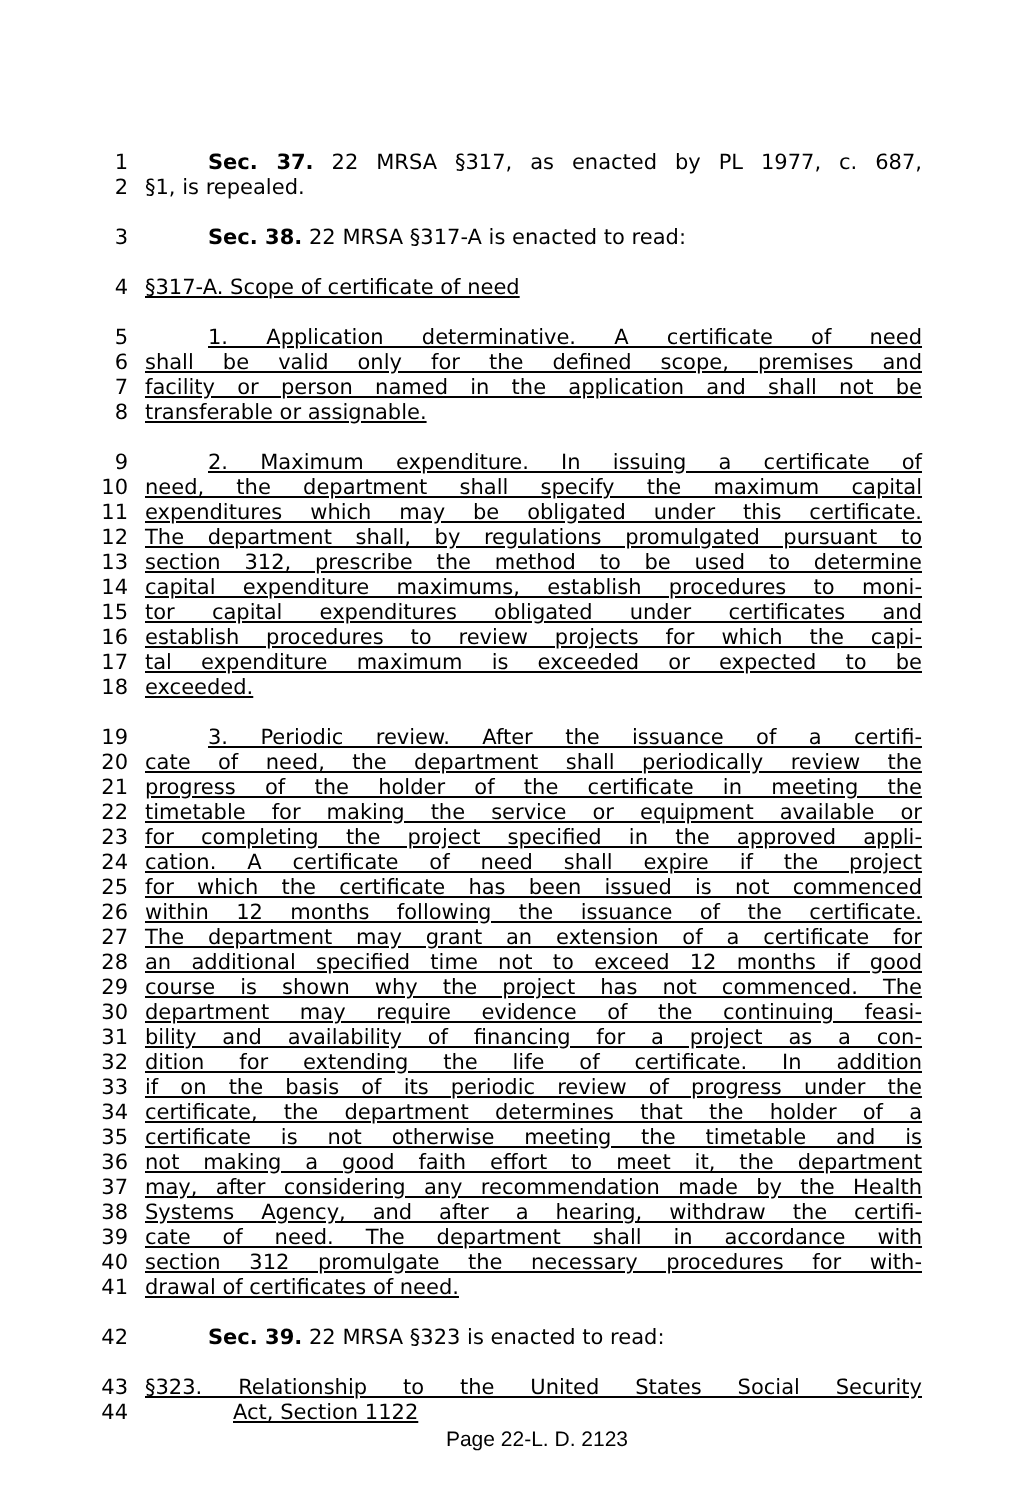1 Sec. 37. 22 MRSA §317, as enacted by PL 1977, c. 687,
2 §1, is repealed.
3 Sec. 38. 22 MRSA §317-A is enacted to read:
4 §317-A. Scope of certificate of need
5 1. Application determinative. A certificate of need
6 shall be valid only for the defined scope, premises and
7 facility or person named in the application and shall not be
8 transferable or assignable.
9 2. Maximum expenditure. In issuing a certificate of
10 need, the department shall specify the maximum capital
11 expenditures which may be obligated under this certificate.
12 The department shall, by regulations promulgated pursuant to
13 section 312, prescribe the method to be used to determine
14 capital expenditure maximums, establish procedures to moni-
15 tor capital expenditures obligated under certificates and
16 establish procedures to review projects for which the capi-
17 tal expenditure maximum is exceeded or expected to be
18 exceeded.
19 3. Periodic review. After the issuance of a certifi-
20 cate of need, the department shall periodically review the
21 progress of the holder of the certificate in meeting the
22 timetable for making the service or equipment available or
23 for completing the project specified in the approved appli-
24 cation. A certificate of need shall expire if the project
25 for which the certificate has been issued is not commenced
26 within 12 months following the issuance of the certificate.
27 The department may grant an extension of a certificate for
28 an additional specified time not to exceed 12 months if good
29 course is shown why the project has not commenced. The
30 department may require evidence of the continuing feasi-
31 bility and availability of financing for a project as a con-
32 dition for extending the life of certificate. In addition
33 if on the basis of its periodic review of progress under the
34 certificate, the department determines that the holder of a
35 certificate is not otherwise meeting the timetable and is
36 not making a good faith effort to meet it, the department
37 may, after considering any recommendation made by the Health
38 Systems Agency, and after a hearing, withdraw the certifi-
39 cate of need. The department shall in accordance with
40 section 312 promulgate the necessary procedures for with-
41 drawal of certificates of need.
42 Sec. 39. 22 MRSA §323 is enacted to read:
43 §323. Relationship to the United States Social Security
44 Act, Section 1122
Page 22-L. D. 2123